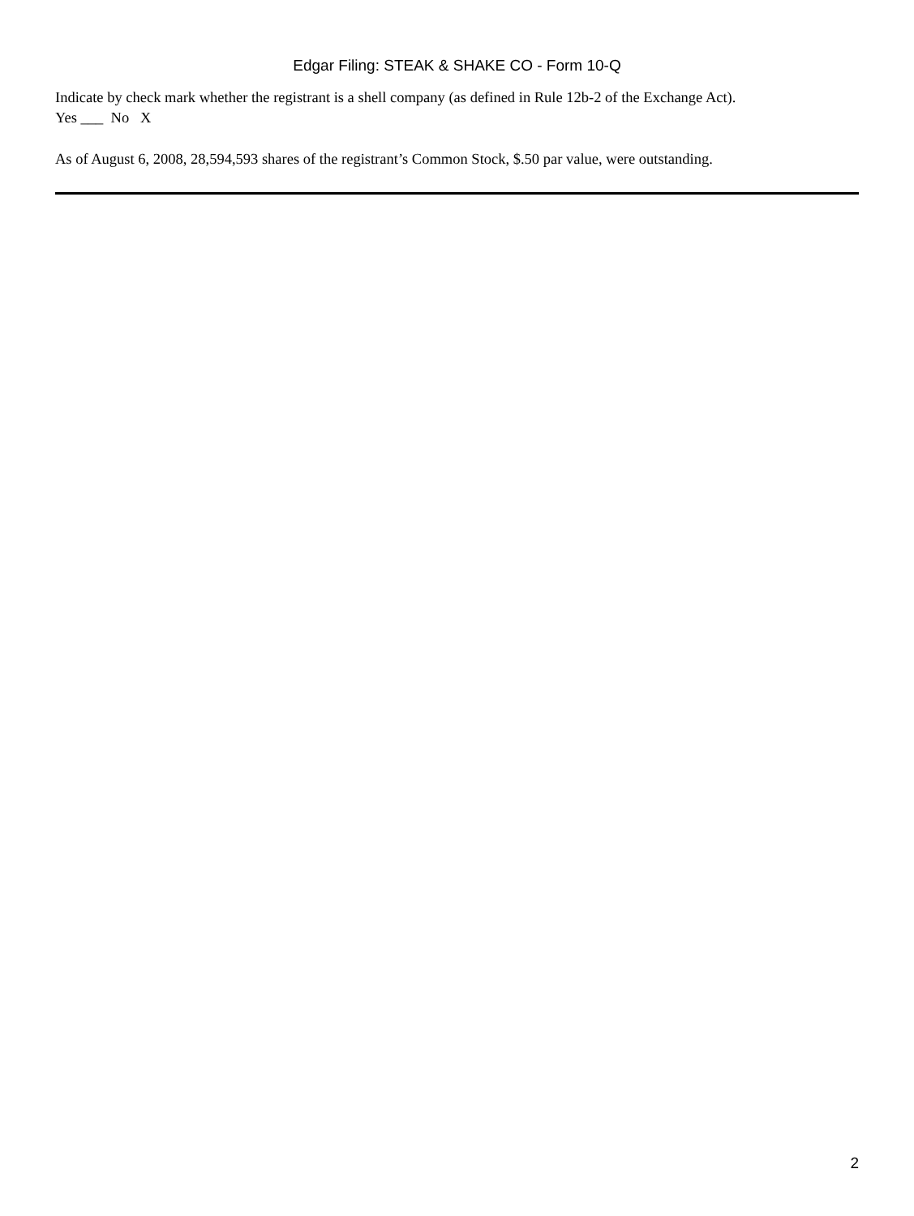Edgar Filing: STEAK & SHAKE CO - Form 10-Q
Indicate by check mark whether the registrant is a shell company (as defined in Rule 12b-2 of the Exchange Act).
Yes ___ No X
As of August 6, 2008, 28,594,593 shares of the registrant’s Common Stock, $.50 par value, were outstanding.
2